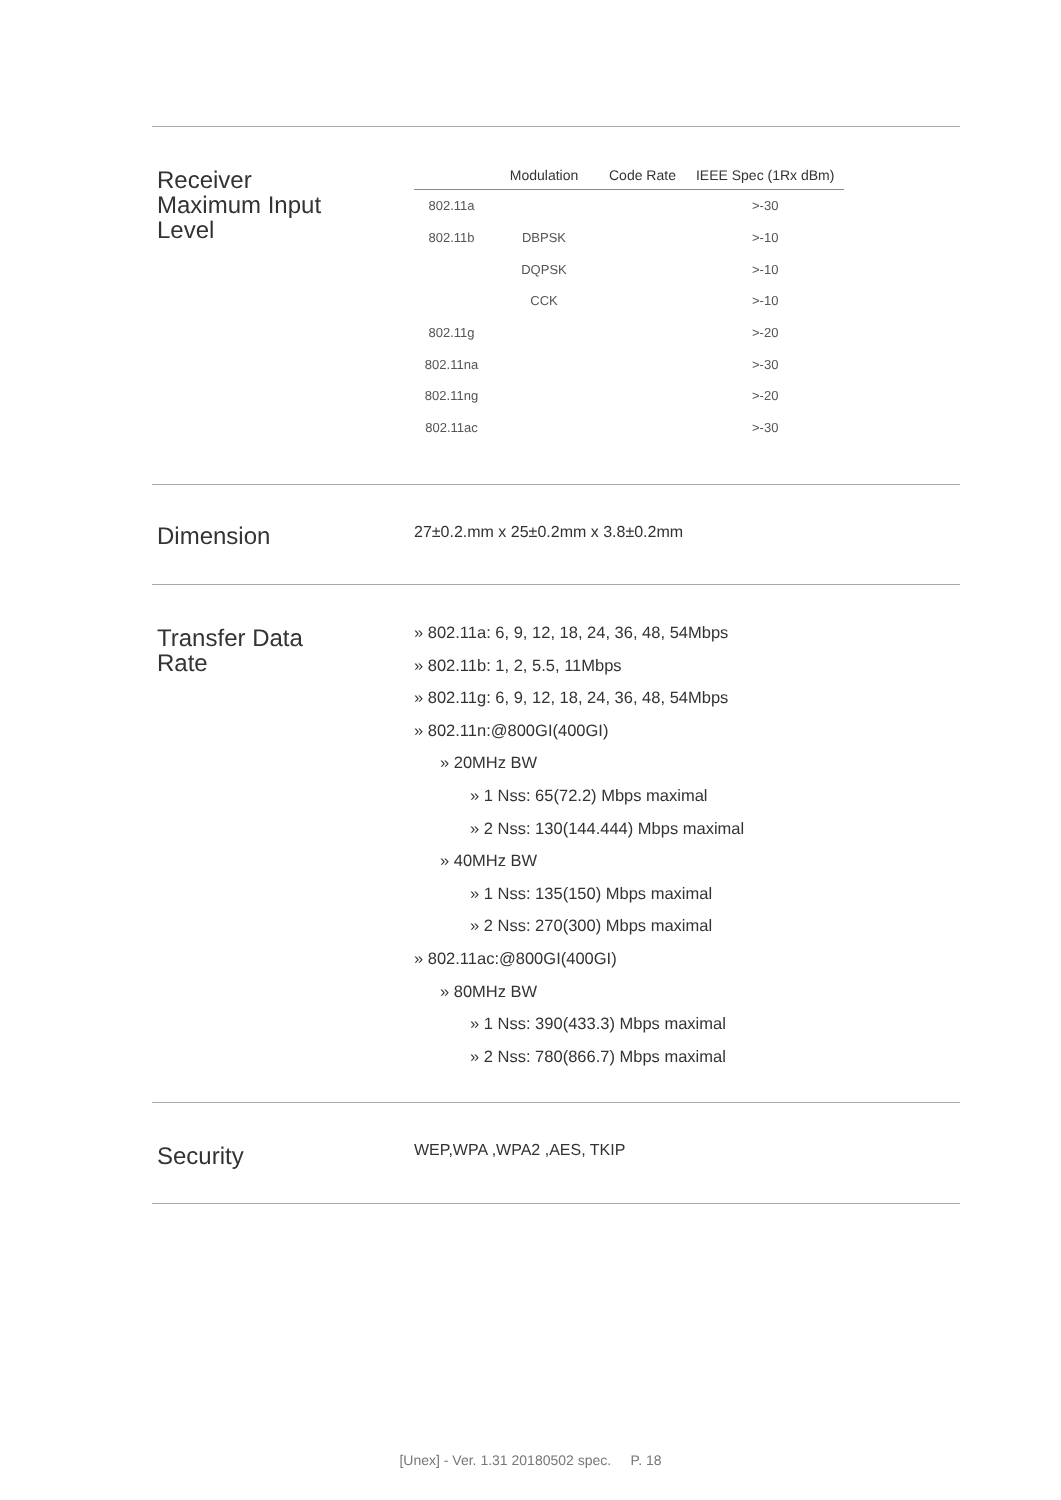Receiver
Maximum Input
Level
| | Modulation | Code Rate | IEEE Spec (1Rx dBm) |
| --- | --- | --- | --- |
| 802.11a | | | >-30 |
| 802.11b | DBPSK | | >-10 |
| | DQPSK | | >-10 |
| | CCK | | >-10 |
| 802.11g | | | >-20 |
| 802.11na | | | >-30 |
| 802.11ng | | | >-20 |
| 802.11ac | | | >-30 |
Dimension
27±0.2.mm x 25±0.2mm x 3.8±0.2mm
Transfer Data
Rate
» 802.11a: 6, 9, 12, 18, 24, 36, 48, 54Mbps
» 802.11b: 1, 2, 5.5, 11Mbps
» 802.11g: 6, 9, 12, 18, 24, 36, 48, 54Mbps
» 802.11n:@800GI(400GI)
» 20MHz BW
» 1 Nss: 65(72.2) Mbps maximal
» 2 Nss: 130(144.444) Mbps maximal
» 40MHz BW
» 1 Nss: 135(150) Mbps maximal
» 2 Nss: 270(300) Mbps maximal
» 802.11ac:@800GI(400GI)
» 80MHz BW
» 1 Nss: 390(433.3) Mbps maximal
» 2 Nss: 780(866.7) Mbps maximal
Security WEP,WPA ,WPA2 ,AES, TKIP
[Unex] - Ver. 1.31 20180502 spec. P. 18